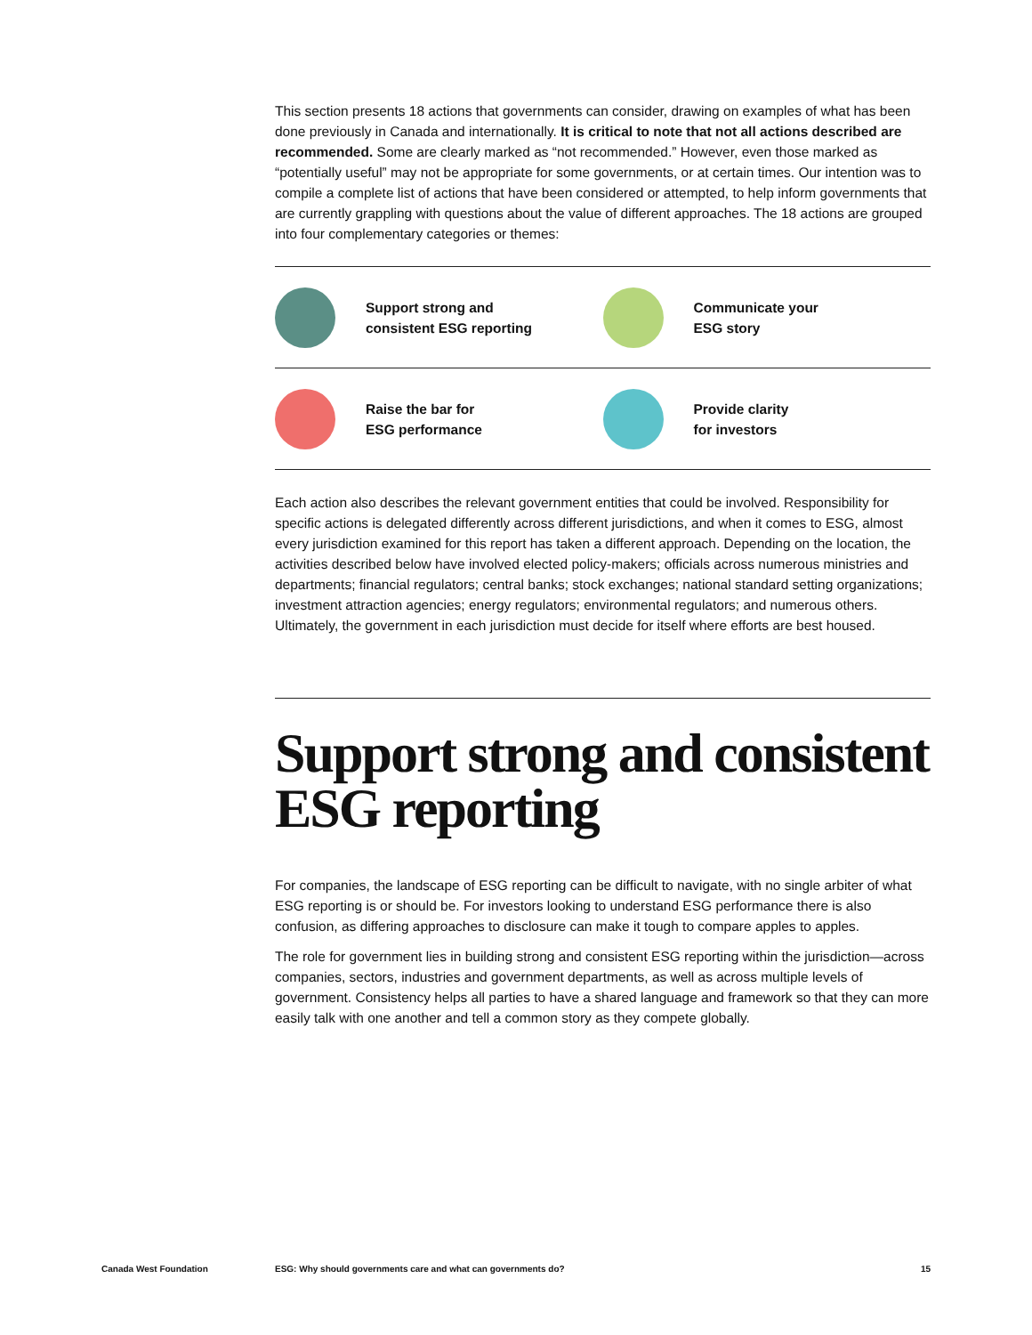This section presents 18 actions that governments can consider, drawing on examples of what has been done previously in Canada and internationally. It is critical to note that not all actions described are recommended. Some are clearly marked as “not recommended.” However, even those marked as “potentially useful” may not be appropriate for some governments, or at certain times. Our intention was to compile a complete list of actions that have been considered or attempted, to help inform governments that are currently grappling with questions about the value of different approaches. The 18 actions are grouped into four complementary categories or themes:
Support strong and
consistent ESG reporting
Communicate your
ESG story
Raise the bar for
ESG performance
Provide clarity
for investors
Each action also describes the relevant government entities that could be involved. Responsibility for specific actions is delegated differently across different jurisdictions, and when it comes to ESG, almost every jurisdiction examined for this report has taken a different approach. Depending on the location, the activities described below have involved elected policy-makers; officials across numerous ministries and departments; financial regulators; central banks; stock exchanges; national standard setting organizations; investment attraction agencies; energy regulators; environmental regulators; and numerous others. Ultimately, the government in each jurisdiction must decide for itself where efforts are best housed.
Support strong and consistent ESG reporting
For companies, the landscape of ESG reporting can be difficult to navigate, with no single arbiter of what ESG reporting is or should be. For investors looking to understand ESG performance there is also confusion, as differing approaches to disclosure can make it tough to compare apples to apples.
The role for government lies in building strong and consistent ESG reporting within the jurisdiction—across companies, sectors, industries and government departments, as well as across multiple levels of government. Consistency helps all parties to have a shared language and framework so that they can more easily talk with one another and tell a common story as they compete globally.
Canada West Foundation ESG: Why should governments care and what can governments do? 15